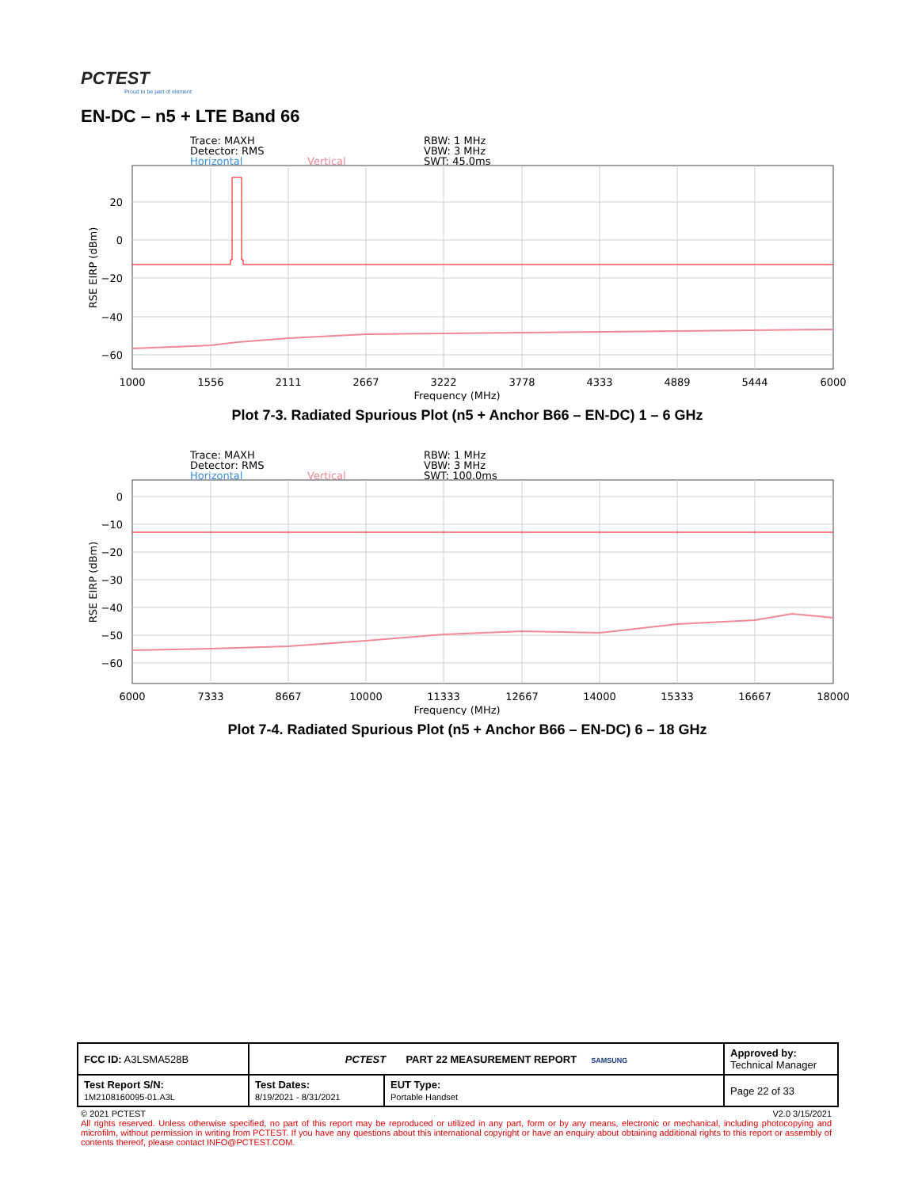PCTEST
Proud to be part of element
EN-DC – n5 + LTE Band 66
Trace: MAXH
Detector: RMS
Horizontal
Vertical
RBW: 1 MHz
VBW: 3 MHz
SWT: 45.0ms
20
0
−20
−40
−60
1000
1556
2111
2667
3222
3778
4333
4889
5444
6000
Frequency (MHz)
RSE EIRP (dBm)
Plot 7-3. Radiated Spurious Plot (n5 + Anchor B66 – EN-DC) 1 – 6 GHz
Trace: MAXH
Detector: RMS
Horizontal
Vertical
RBW: 1 MHz
VBW: 3 MHz
SWT: 100.0ms
0
−10
−20
−30
−40
−50
−60
6000
7333
8667
10000
11333
12667
14000
15333
16667
18000
Frequency (MHz)
RSE EIRP (dBm)
Plot 7-4. Radiated Spurious Plot (n5 + Anchor B66 – EN-DC) 6 – 18 GHz
| FCC ID: A3LSMA528B | PCTEST PART 22 MEASUREMENT REPORT SAMSUNG | | Approved by: Technical Manager |
| Test Report S/N: 1M2108160095-01.A3L | Test Dates: 8/19/2021 - 8/31/2021 | EUT Type: Portable Handset | Page 22 of 33 |
© 2021 PCTEST V2.0 3/15/2021
All rights reserved. Unless otherwise specified, no part of this report may be reproduced or utilized in any part, form or by any means, electronic or mechanical, including photocopying and microfilm, without permission in writing from PCTEST. If you have any questions about this international copyright or have an enquiry about obtaining additional rights to this report or assembly of contents thereof, please contact INFO@PCTEST.COM.